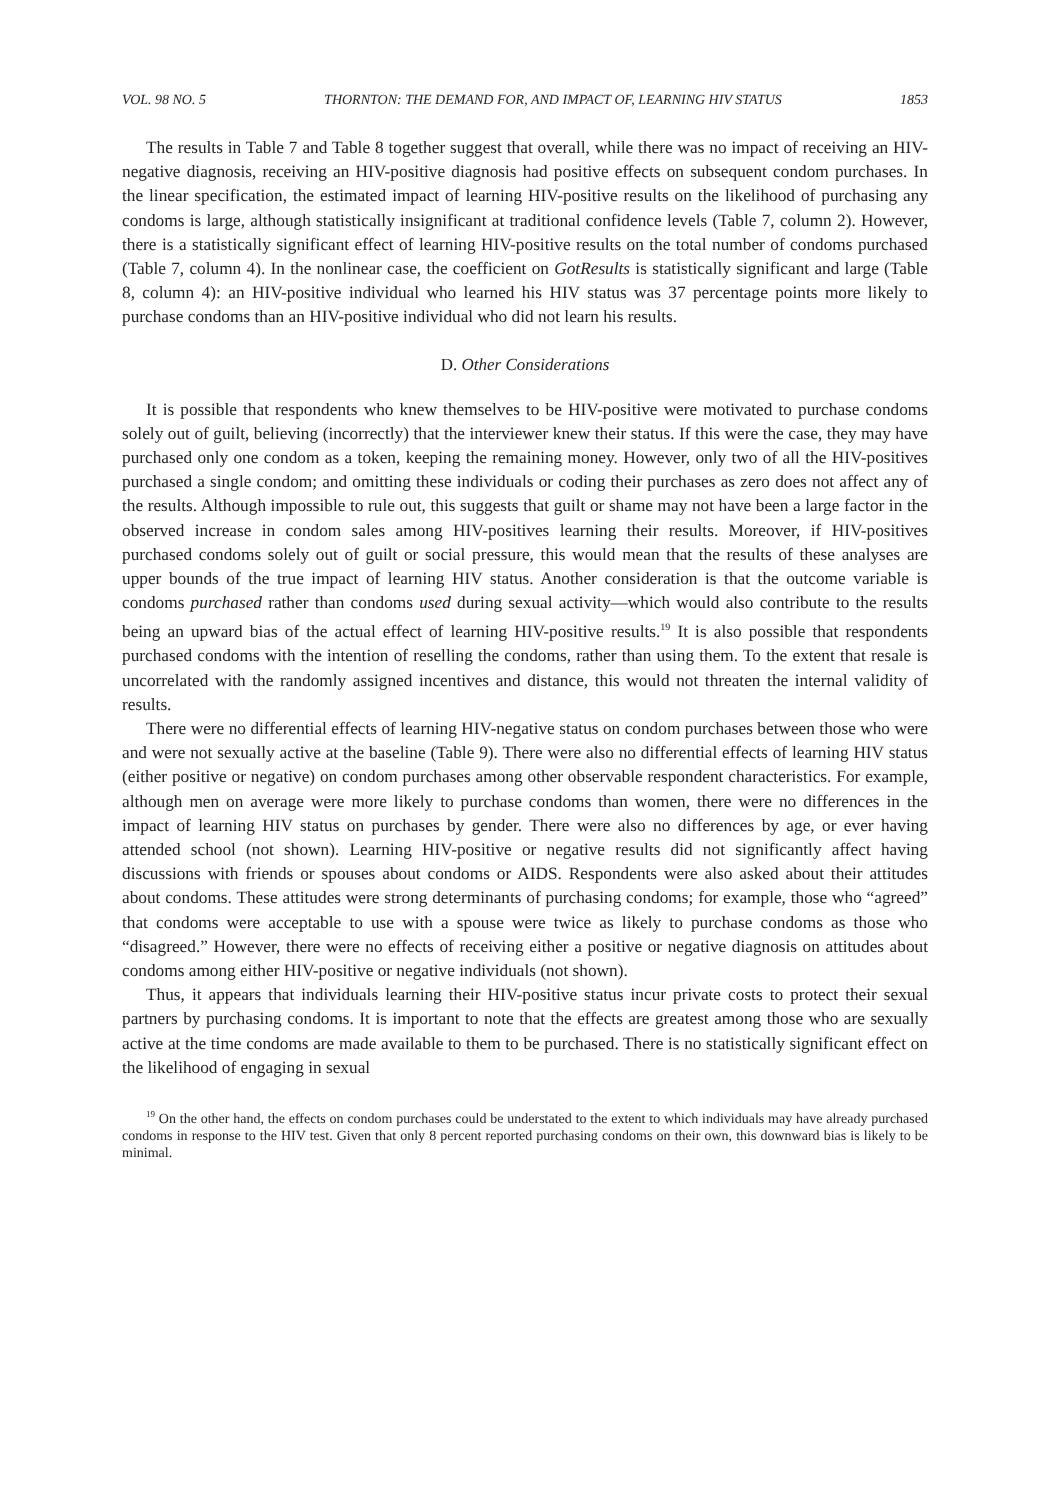VOL. 98 NO. 5 THORNTON: THE DEMAND FOR, AND IMPACT OF, LEARNING HIV STATUS 1853
The results in Table 7 and Table 8 together suggest that overall, while there was no impact of receiving an HIV-negative diagnosis, receiving an HIV-positive diagnosis had positive effects on subsequent condom purchases. In the linear specification, the estimated impact of learning HIV-positive results on the likelihood of purchasing any condoms is large, although statistically insignificant at traditional confidence levels (Table 7, column 2). However, there is a statistically significant effect of learning HIV-positive results on the total number of condoms purchased (Table 7, column 4). In the nonlinear case, the coefficient on GotResults is statistically significant and large (Table 8, column 4): an HIV-positive individual who learned his HIV status was 37 percentage points more likely to purchase condoms than an HIV-positive individual who did not learn his results.
D. Other Considerations
It is possible that respondents who knew themselves to be HIV-positive were motivated to purchase condoms solely out of guilt, believing (incorrectly) that the interviewer knew their status. If this were the case, they may have purchased only one condom as a token, keeping the remaining money. However, only two of all the HIV-positives purchased a single condom; and omitting these individuals or coding their purchases as zero does not affect any of the results. Although impossible to rule out, this suggests that guilt or shame may not have been a large factor in the observed increase in condom sales among HIV-positives learning their results. Moreover, if HIV-positives purchased condoms solely out of guilt or social pressure, this would mean that the results of these analyses are upper bounds of the true impact of learning HIV status. Another consideration is that the outcome variable is condoms purchased rather than condoms used during sexual activity—which would also contribute to the results being an upward bias of the actual effect of learning HIV-positive results.<sup>19</sup> It is also possible that respondents purchased condoms with the intention of reselling the condoms, rather than using them. To the extent that resale is uncorrelated with the randomly assigned incentives and distance, this would not threaten the internal validity of results.
There were no differential effects of learning HIV-negative status on condom purchases between those who were and were not sexually active at the baseline (Table 9). There were also no differential effects of learning HIV status (either positive or negative) on condom purchases among other observable respondent characteristics. For example, although men on average were more likely to purchase condoms than women, there were no differences in the impact of learning HIV status on purchases by gender. There were also no differences by age, or ever having attended school (not shown). Learning HIV-positive or negative results did not significantly affect having discussions with friends or spouses about condoms or AIDS. Respondents were also asked about their attitudes about condoms. These attitudes were strong determinants of purchasing condoms; for example, those who “agreed” that condoms were acceptable to use with a spouse were twice as likely to purchase condoms as those who “disagreed.” However, there were no effects of receiving either a positive or negative diagnosis on attitudes about condoms among either HIV-positive or negative individuals (not shown).
Thus, it appears that individuals learning their HIV-positive status incur private costs to protect their sexual partners by purchasing condoms. It is important to note that the effects are greatest among those who are sexually active at the time condoms are made available to them to be purchased. There is no statistically significant effect on the likelihood of engaging in sexual
<sup>19</sup> On the other hand, the effects on condom purchases could be understated to the extent to which individuals may have already purchased condoms in response to the HIV test. Given that only 8 percent reported purchasing condoms on their own, this downward bias is likely to be minimal.